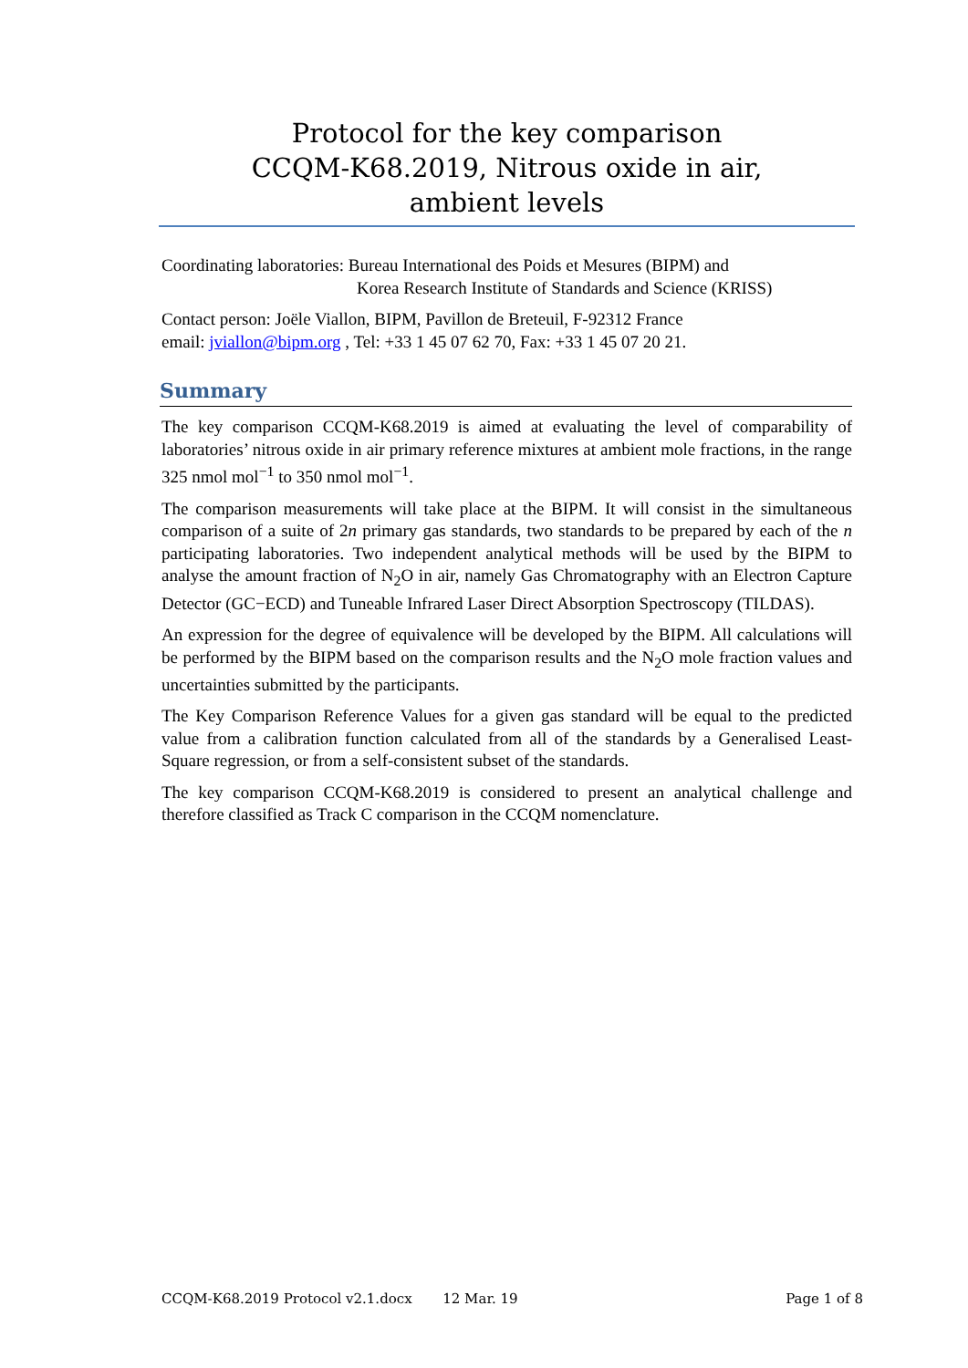Protocol for the key comparison
CCQM-K68.2019, Nitrous oxide in air,
ambient levels
Coordinating laboratories: Bureau International des Poids et Mesures (BIPM) and
Korea Research Institute of Standards and Science (KRISS)
Contact person: Joële Viallon, BIPM, Pavillon de Breteuil, F-92312 France
email: jviallon@bipm.org , Tel: +33 1 45 07 62 70, Fax: +33 1 45 07 20 21.
Summary
The key comparison CCQM-K68.2019 is aimed at evaluating the level of comparability of laboratories’ nitrous oxide in air primary reference mixtures at ambient mole fractions, in the range 325 nmol mol<sup>−1</sup> to 350 nmol mol<sup>−1</sup>.
The comparison measurements will take place at the BIPM. It will consist in the simultaneous comparison of a suite of 2n primary gas standards, two standards to be prepared by each of the n participating laboratories. Two independent analytical methods will be used by the BIPM to analyse the amount fraction of N<sub>2</sub>O in air, namely Gas Chromatography with an Electron Capture Detector (GC−ECD) and Tuneable Infrared Laser Direct Absorption Spectroscopy (TILDAS).
An expression for the degree of equivalence will be developed by the BIPM. All calculations will be performed by the BIPM based on the comparison results and the N<sub>2</sub>O mole fraction values and uncertainties submitted by the participants.
The Key Comparison Reference Values for a given gas standard will be equal to the predicted value from a calibration function calculated from all of the standards by a Generalised Least-Square regression, or from a self-consistent subset of the standards.
The key comparison CCQM-K68.2019 is considered to present an analytical challenge and therefore classified as Track C comparison in the CCQM nomenclature.
CCQM-K68.2019 Protocol v2.1.docx 12 Mar. 19 Page 1 of 8